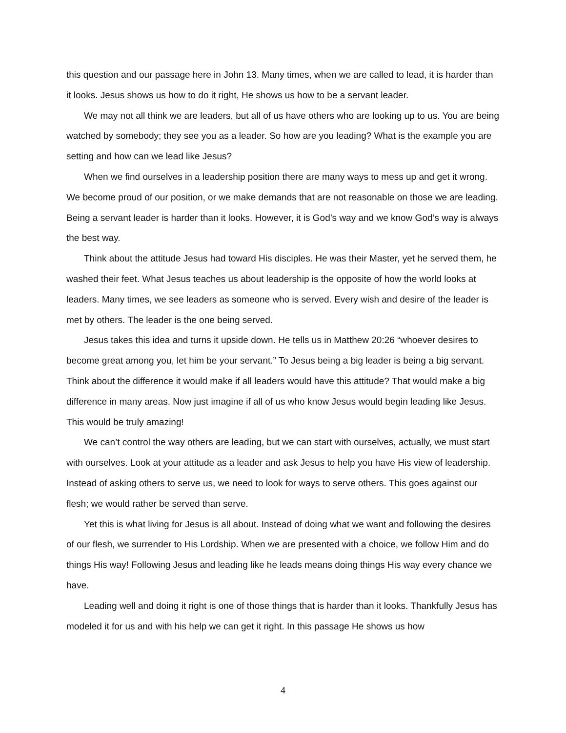this question and our passage here in John 13. Many times, when we are called to lead, it is harder than it looks. Jesus shows us how to do it right, He shows us how to be a servant leader.
We may not all think we are leaders, but all of us have others who are looking up to us. You are being watched by somebody; they see you as a leader. So how are you leading? What is the example you are setting and how can we lead like Jesus?
When we find ourselves in a leadership position there are many ways to mess up and get it wrong. We become proud of our position, or we make demands that are not reasonable on those we are leading. Being a servant leader is harder than it looks. However, it is God’s way and we know God’s way is always the best way.
Think about the attitude Jesus had toward His disciples. He was their Master, yet he served them, he washed their feet. What Jesus teaches us about leadership is the opposite of how the world looks at leaders. Many times, we see leaders as someone who is served. Every wish and desire of the leader is met by others. The leader is the one being served.
Jesus takes this idea and turns it upside down. He tells us in Matthew 20:26 “whoever desires to become great among you, let him be your servant.” To Jesus being a big leader is being a big servant. Think about the difference it would make if all leaders would have this attitude? That would make a big difference in many areas. Now just imagine if all of us who know Jesus would begin leading like Jesus. This would be truly amazing!
We can’t control the way others are leading, but we can start with ourselves, actually, we must start with ourselves. Look at your attitude as a leader and ask Jesus to help you have His view of leadership. Instead of asking others to serve us, we need to look for ways to serve others. This goes against our flesh; we would rather be served than serve.
Yet this is what living for Jesus is all about. Instead of doing what we want and following the desires of our flesh, we surrender to His Lordship. When we are presented with a choice, we follow Him and do things His way! Following Jesus and leading like he leads means doing things His way every chance we have.
Leading well and doing it right is one of those things that is harder than it looks. Thankfully Jesus has modeled it for us and with his help we can get it right. In this passage He shows us how
4